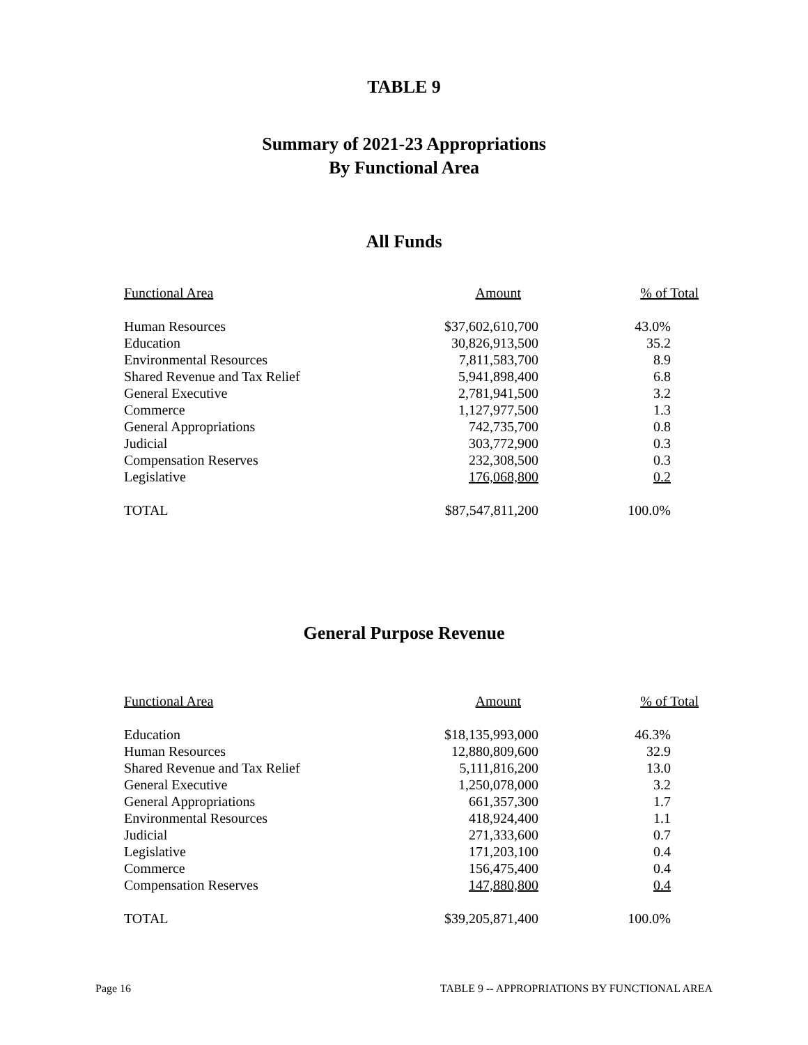TABLE 9
Summary of 2021-23 Appropriations
By Functional Area
All Funds
| Functional Area | Amount | % of Total |
| --- | --- | --- |
| Human Resources | $37,602,610,700 | 43.0% |
| Education | 30,826,913,500 | 35.2 |
| Environmental Resources | 7,811,583,700 | 8.9 |
| Shared Revenue and Tax Relief | 5,941,898,400 | 6.8 |
| General Executive | 2,781,941,500 | 3.2 |
| Commerce | 1,127,977,500 | 1.3 |
| General Appropriations | 742,735,700 | 0.8 |
| Judicial | 303,772,900 | 0.3 |
| Compensation Reserves | 232,308,500 | 0.3 |
| Legislative | 176,068,800 | 0.2 |
| TOTAL | $87,547,811,200 | 100.0% |
General Purpose Revenue
| Functional Area | Amount | % of Total |
| --- | --- | --- |
| Education | $18,135,993,000 | 46.3% |
| Human Resources | 12,880,809,600 | 32.9 |
| Shared Revenue and Tax Relief | 5,111,816,200 | 13.0 |
| General Executive | 1,250,078,000 | 3.2 |
| General Appropriations | 661,357,300 | 1.7 |
| Environmental Resources | 418,924,400 | 1.1 |
| Judicial | 271,333,600 | 0.7 |
| Legislative | 171,203,100 | 0.4 |
| Commerce | 156,475,400 | 0.4 |
| Compensation Reserves | 147,880,800 | 0.4 |
| TOTAL | $39,205,871,400 | 100.0% |
Page 16 TABLE 9 -- APPROPRIATIONS BY FUNCTIONAL AREA